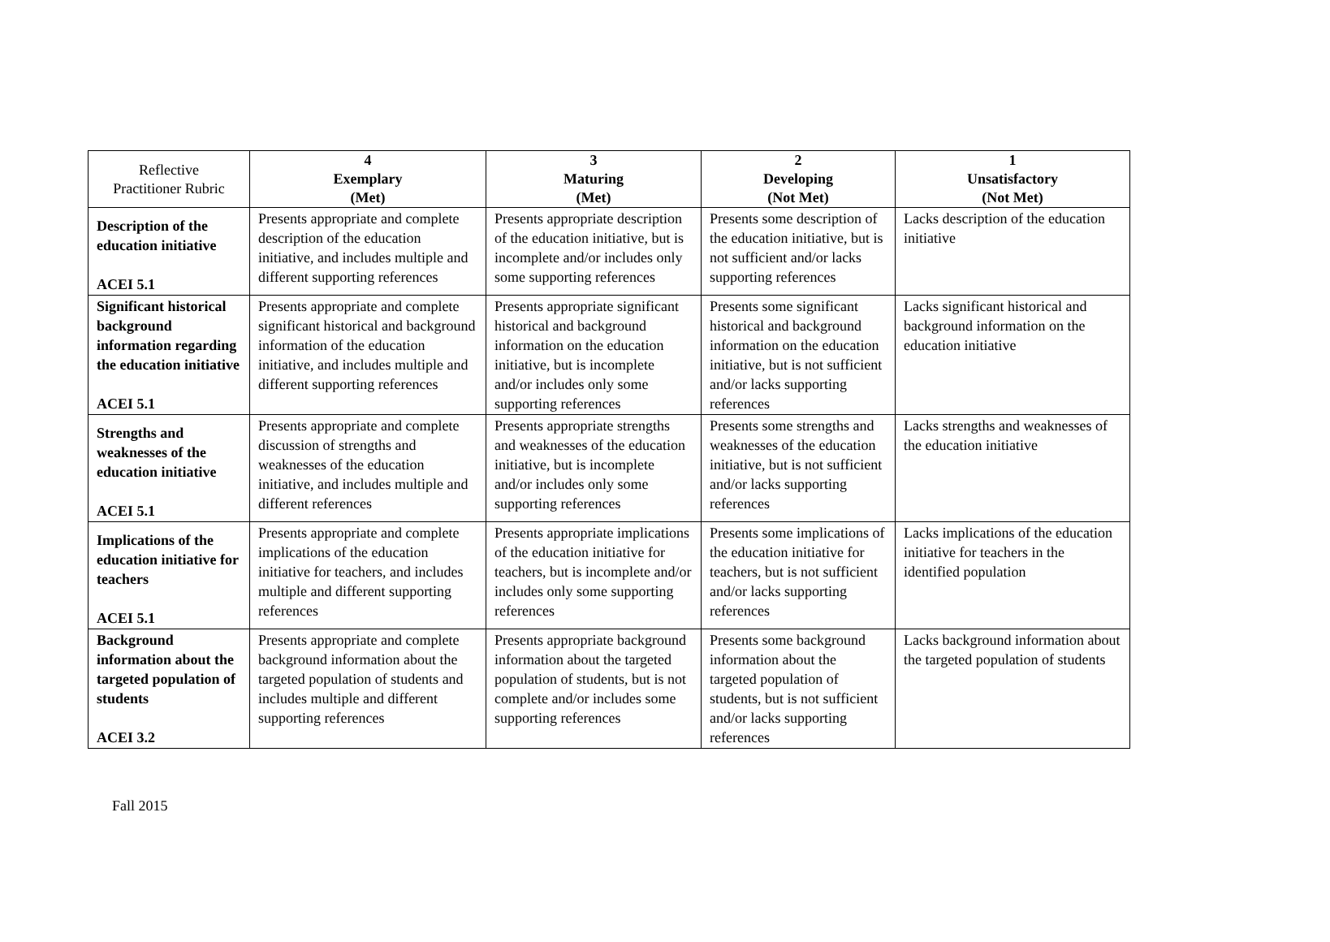| Reflective Practitioner Rubric | 4 Exemplary (Met) | 3 Maturing (Met) | 2 Developing (Not Met) | 1 Unsatisfactory (Not Met) |
| --- | --- | --- | --- | --- |
| Description of the education initiative ACEI 5.1 | Presents appropriate and complete description of the education initiative, and includes multiple and different supporting references | Presents appropriate description of the education initiative, but is incomplete and/or includes only some supporting references | Presents some description of the education initiative, but is not sufficient and/or lacks supporting references | Lacks description of the education initiative |
| Significant historical background information regarding the education initiative ACEI 5.1 | Presents appropriate and complete significant historical and background information of the education initiative, and includes multiple and different supporting references | Presents appropriate significant historical and background information on the education initiative, but is incomplete and/or includes only some supporting references | Presents some significant historical and background information on the education initiative, but is not sufficient and/or lacks supporting references | Lacks significant historical and background information on the education initiative |
| Strengths and weaknesses of the education initiative ACEI 5.1 | Presents appropriate and complete discussion of strengths and weaknesses of the education initiative, and includes multiple and different references | Presents appropriate strengths and weaknesses of the education initiative, but is incomplete and/or includes only some supporting references | Presents some strengths and weaknesses of the education initiative, but is not sufficient and/or lacks supporting references | Lacks strengths and weaknesses of the education initiative |
| Implications of the education initiative for teachers ACEI 5.1 | Presents appropriate and complete implications of the education initiative for teachers, and includes multiple and different supporting references | Presents appropriate implications of the education initiative for teachers, but is incomplete and/or includes only some supporting references | Presents some implications of the education initiative for teachers, but is not sufficient and/or lacks supporting references | Lacks implications of the education initiative for teachers in the identified population |
| Background information about the targeted population of students ACEI 3.2 | Presents appropriate and complete background information about the targeted population of students and includes multiple and different supporting references | Presents appropriate background information about the targeted population of students, but is not complete and/or includes some supporting references | Presents some background information about the targeted population of students, but is not sufficient and/or lacks supporting references | Lacks background information about the targeted population of students |
Fall 2015